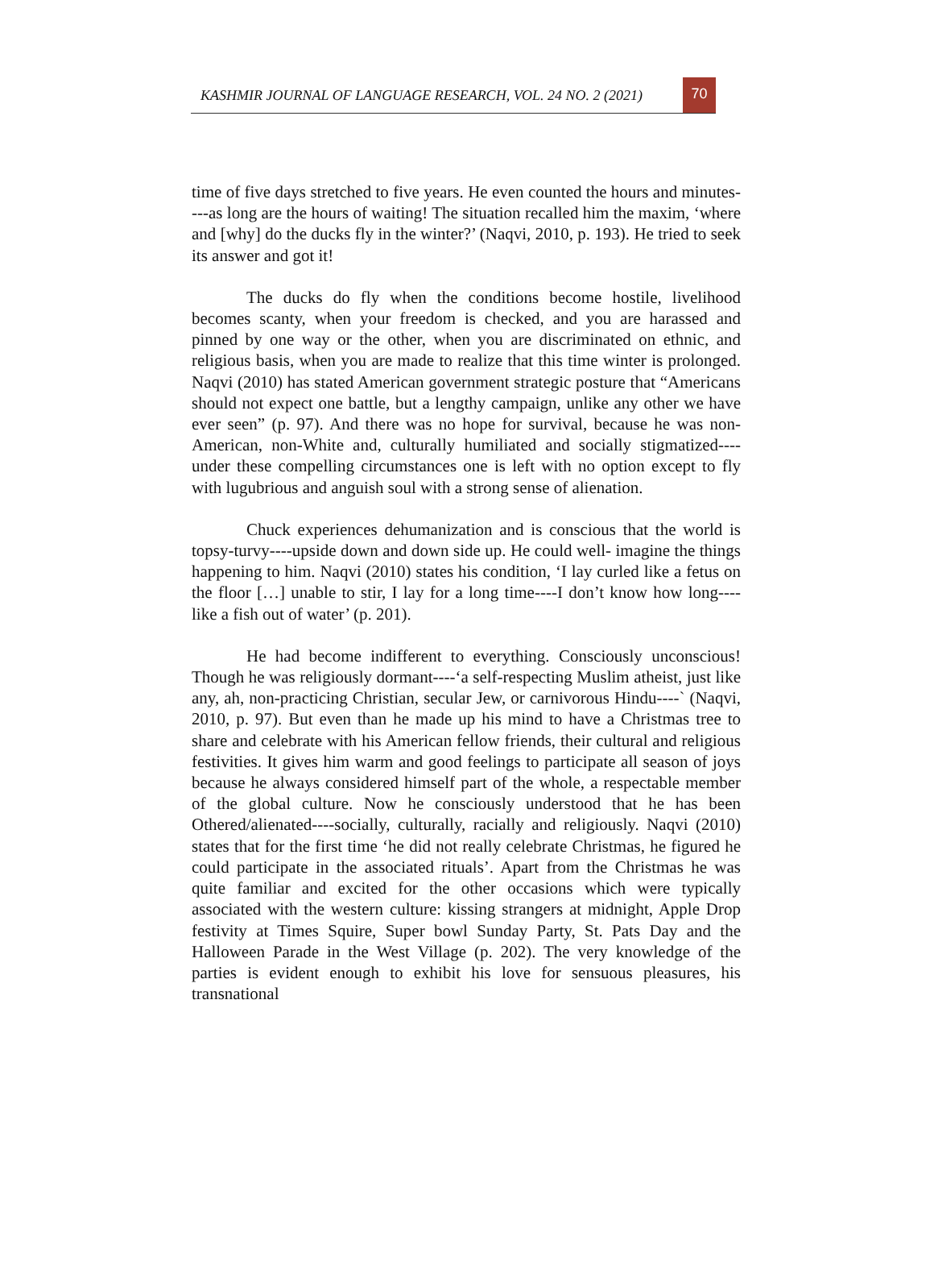KASHMIR JOURNAL OF LANGUAGE RESEARCH, VOL. 24 NO. 2 (2021)
70
time of five days stretched to five years. He even counted the hours and minutes----as long are the hours of waiting! The situation recalled him the maxim, ‘where and [why] do the ducks fly in the winter?’ (Naqvi, 2010, p. 193). He tried to seek its answer and got it!
The ducks do fly when the conditions become hostile, livelihood becomes scanty, when your freedom is checked, and you are harassed and pinned by one way or the other, when you are discriminated on ethnic, and religious basis, when you are made to realize that this time winter is prolonged. Naqvi (2010) has stated American government strategic posture that “Americans should not expect one battle, but a lengthy campaign, unlike any other we have ever seen” (p. 97). And there was no hope for survival, because he was non-American, non-White and, culturally humiliated and socially stigmatized----under these compelling circumstances one is left with no option except to fly with lugubrious and anguish soul with a strong sense of alienation.
Chuck experiences dehumanization and is conscious that the world is topsy-turvy----upside down and down side up. He could well- imagine the things happening to him. Naqvi (2010) states his condition, ‘I lay curled like a fetus on the floor […] unable to stir, I lay for a long time----I don’t know how long----like a fish out of water’ (p. 201).
He had become indifferent to everything. Consciously unconscious! Though he was religiously dormant----‘a self-respecting Muslim atheist, just like any, ah, non-practicing Christian, secular Jew, or carnivorous Hindu----` (Naqvi, 2010, p. 97). But even than he made up his mind to have a Christmas tree to share and celebrate with his American fellow friends, their cultural and religious festivities. It gives him warm and good feelings to participate all season of joys because he always considered himself part of the whole, a respectable member of the global culture. Now he consciously understood that he has been Othered/alienated----socially, culturally, racially and religiously. Naqvi (2010) states that for the first time ‘he did not really celebrate Christmas, he figured he could participate in the associated rituals’. Apart from the Christmas he was quite familiar and excited for the other occasions which were typically associated with the western culture: kissing strangers at midnight, Apple Drop festivity at Times Squire, Super bowl Sunday Party, St. Pats Day and the Halloween Parade in the West Village (p. 202). The very knowledge of the parties is evident enough to exhibit his love for sensuous pleasures, his transnational